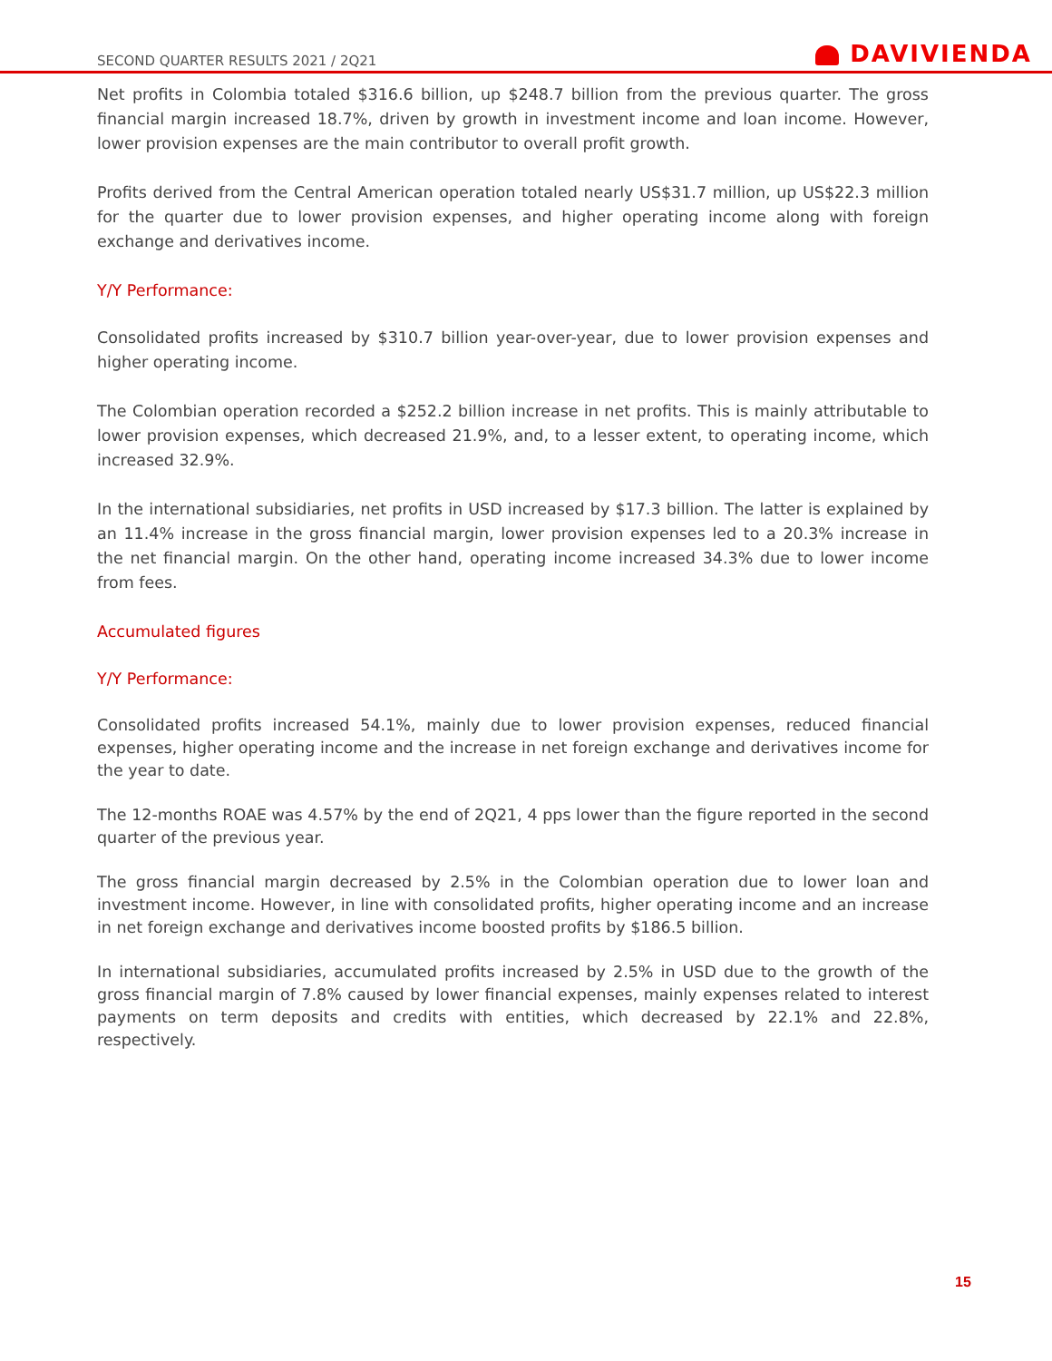SECOND QUARTER RESULTS 2021 / 2Q21
DAVIVIENDA
Net profits in Colombia totaled $316.6 billion, up $248.7 billion from the previous quarter. The gross financial margin increased 18.7%, driven by growth in investment income and loan income. However, lower provision expenses are the main contributor to overall profit growth.
Profits derived from the Central American operation totaled nearly US$31.7 million, up US$22.3 million for the quarter due to lower provision expenses, and higher operating income along with foreign exchange and derivatives income.
Y/Y Performance:
Consolidated profits increased by $310.7 billion year-over-year, due to lower provision expenses and higher operating income.
The Colombian operation recorded a $252.2 billion increase in net profits. This is mainly attributable to lower provision expenses, which decreased 21.9%, and, to a lesser extent, to operating income, which increased 32.9%.
In the international subsidiaries, net profits in USD increased by $17.3 billion. The latter is explained by an 11.4% increase in the gross financial margin, lower provision expenses led to a 20.3% increase in the net financial margin. On the other hand, operating income increased 34.3% due to lower income from fees.
Accumulated figures
Y/Y Performance:
Consolidated profits increased 54.1%, mainly due to lower provision expenses, reduced financial expenses, higher operating income and the increase in net foreign exchange and derivatives income for the year to date.
The 12-months ROAE was 4.57% by the end of 2Q21, 4 pps lower than the figure reported in the second quarter of the previous year.
The gross financial margin decreased by 2.5% in the Colombian operation due to lower loan and investment income. However, in line with consolidated profits, higher operating income and an increase in net foreign exchange and derivatives income boosted profits by $186.5 billion.
In international subsidiaries, accumulated profits increased by 2.5% in USD due to the growth of the gross financial margin of 7.8% caused by lower financial expenses, mainly expenses related to interest payments on term deposits and credits with entities, which decreased by 22.1% and 22.8%, respectively.
15